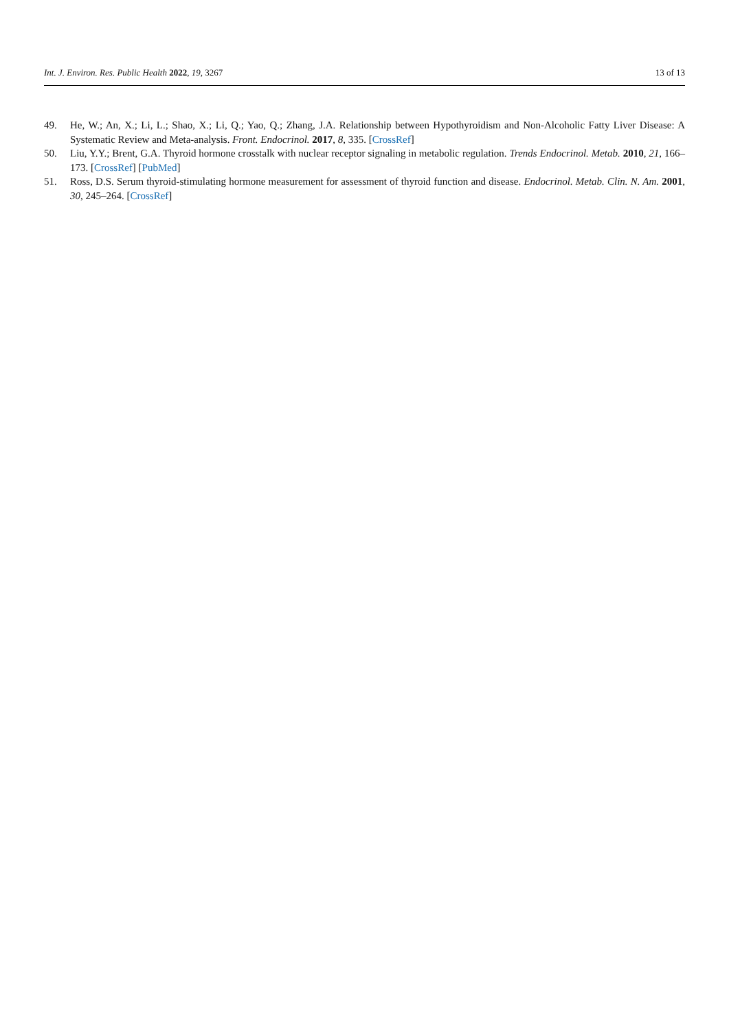Int. J. Environ. Res. Public Health 2022, 19, 3267 13 of 13
49. He, W.; An, X.; Li, L.; Shao, X.; Li, Q.; Yao, Q.; Zhang, J.A. Relationship between Hypothyroidism and Non-Alcoholic Fatty Liver Disease: A Systematic Review and Meta-analysis. Front. Endocrinol. 2017, 8, 335. [CrossRef]
50. Liu, Y.Y.; Brent, G.A. Thyroid hormone crosstalk with nuclear receptor signaling in metabolic regulation. Trends Endocrinol. Metab. 2010, 21, 166–173. [CrossRef] [PubMed]
51. Ross, D.S. Serum thyroid-stimulating hormone measurement for assessment of thyroid function and disease. Endocrinol. Metab. Clin. N. Am. 2001, 30, 245–264. [CrossRef]